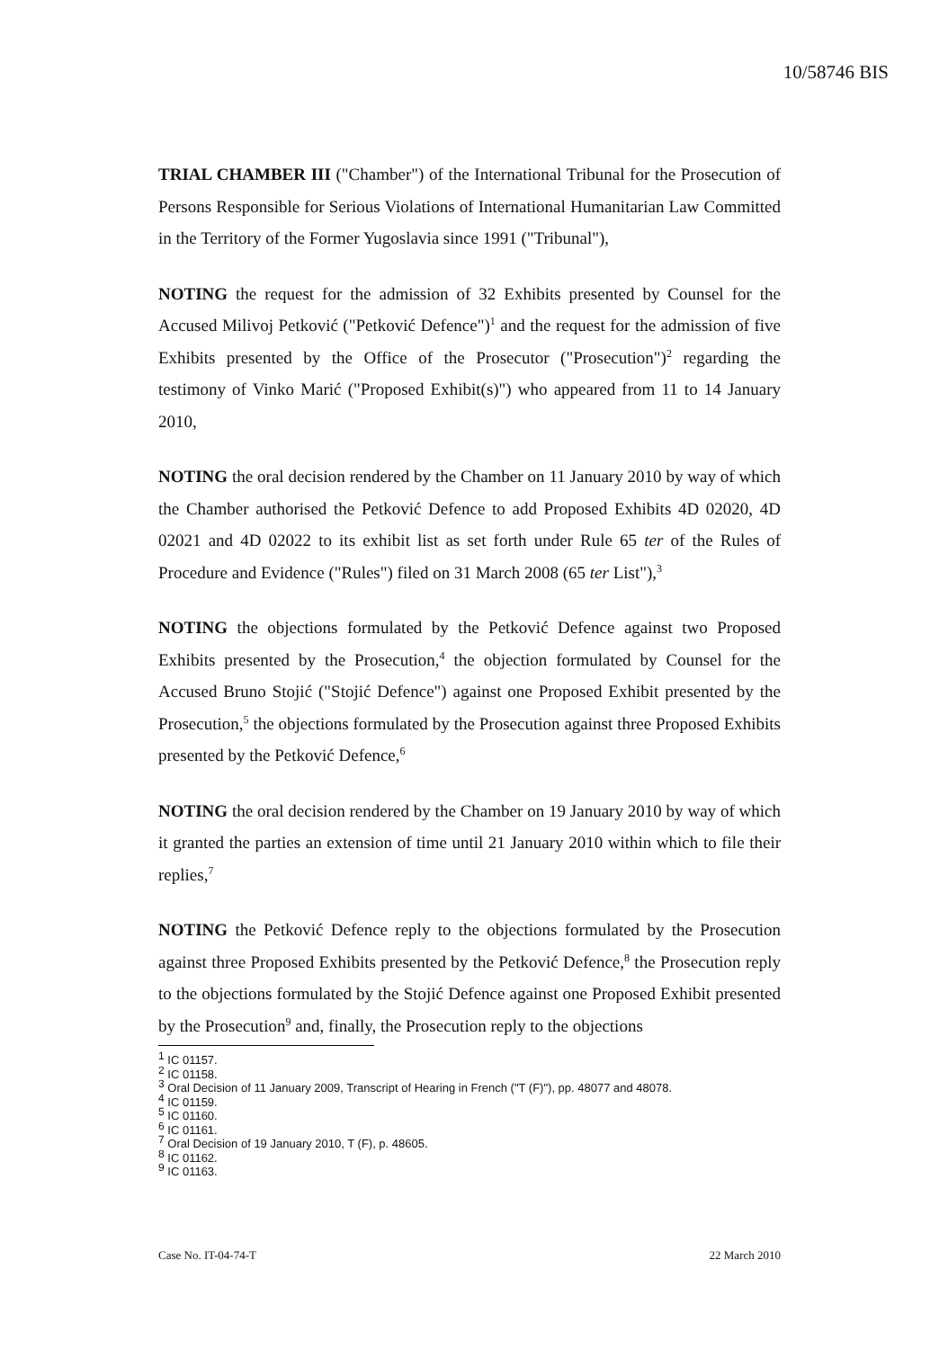10/58746 BIS
TRIAL CHAMBER III ("Chamber") of the International Tribunal for the Prosecution of Persons Responsible for Serious Violations of International Humanitarian Law Committed in the Territory of the Former Yugoslavia since 1991 ("Tribunal"),
NOTING the request for the admission of 32 Exhibits presented by Counsel for the Accused Milivoj Petković ("Petković Defence")<sup>1</sup> and the request for the admission of five Exhibits presented by the Office of the Prosecutor ("Prosecution")<sup>2</sup> regarding the testimony of Vinko Marić ("Proposed Exhibit(s)") who appeared from 11 to 14 January 2010,
NOTING the oral decision rendered by the Chamber on 11 January 2010 by way of which the Chamber authorised the Petković Defence to add Proposed Exhibits 4D 02020, 4D 02021 and 4D 02022 to its exhibit list as set forth under Rule 65 ter of the Rules of Procedure and Evidence ("Rules") filed on 31 March 2008 (65 ter List"),<sup>3</sup>
NOTING the objections formulated by the Petković Defence against two Proposed Exhibits presented by the Prosecution,<sup>4</sup> the objection formulated by Counsel for the Accused Bruno Stojić ("Stojić Defence") against one Proposed Exhibit presented by the Prosecution,<sup>5</sup> the objections formulated by the Prosecution against three Proposed Exhibits presented by the Petković Defence,<sup>6</sup>
NOTING the oral decision rendered by the Chamber on 19 January 2010 by way of which it granted the parties an extension of time until 21 January 2010 within which to file their replies,<sup>7</sup>
NOTING the Petković Defence reply to the objections formulated by the Prosecution against three Proposed Exhibits presented by the Petković Defence,<sup>8</sup> the Prosecution reply to the objections formulated by the Stojić Defence against one Proposed Exhibit presented by the Prosecution<sup>9</sup> and, finally, the Prosecution reply to the objections
<sup>1</sup> IC 01157.
<sup>2</sup> IC 01158.
<sup>3</sup> Oral Decision of 11 January 2009, Transcript of Hearing in French ("T (F)"), pp. 48077 and 48078.
<sup>4</sup> IC 01159.
<sup>5</sup> IC 01160.
<sup>6</sup> IC 01161.
<sup>7</sup> Oral Decision of 19 January 2010, T (F), p. 48605.
<sup>8</sup> IC 01162.
<sup>9</sup> IC 01163.
Case No. IT-04-74-T 22 March 2010